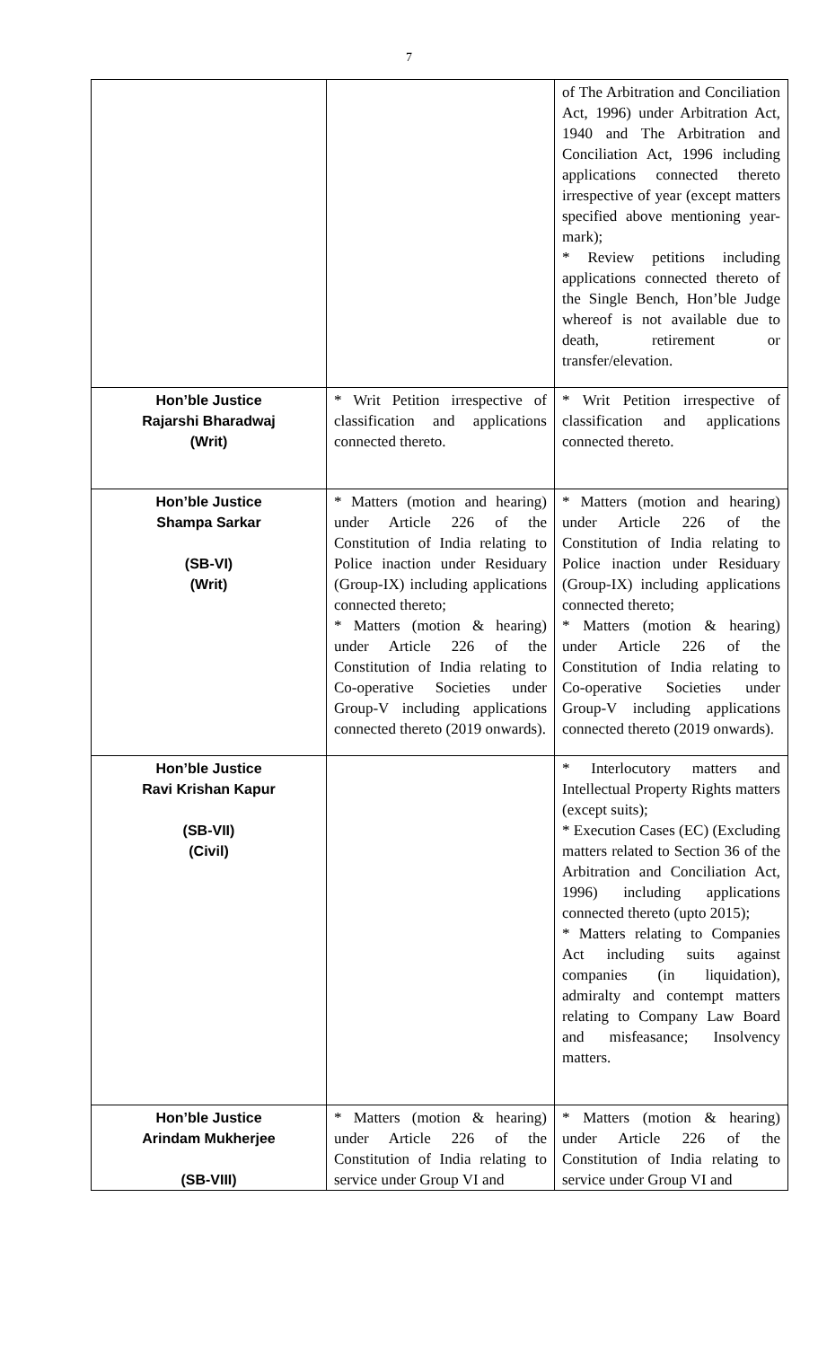7
| | | of The Arbitration and Conciliation Act, 1996) under Arbitration Act, 1940 and The Arbitration and Conciliation Act, 1996 including applications connected thereto irrespective of year (except matters specified above mentioning year-mark); * Review petitions including applications connected thereto of the Single Bench, Hon’ble Judge whereof is not available due to death, retirement or transfer/elevation. |
| Hon’ble Justice Rajarshi Bharadwaj (Writ) | * Writ Petition irrespective of classification and applications connected thereto. | * Writ Petition irrespective of classification and applications connected thereto. |
| Hon’ble Justice Shampa Sarkar (SB-VI) (Writ) | * Matters (motion and hearing) under Article 226 of the Constitution of India relating to Police inaction under Residuary (Group-IX) including applications connected thereto; * Matters (motion & hearing) under Article 226 of the Constitution of India relating to Co-operative Societies under Group-V including applications connected thereto (2019 onwards). | * Matters (motion and hearing) under Article 226 of the Constitution of India relating to Police inaction under Residuary (Group-IX) including applications connected thereto; * Matters (motion & hearing) under Article 226 of the Constitution of India relating to Co-operative Societies under Group-V including applications connected thereto (2019 onwards). |
| Hon’ble Justice Ravi Krishan Kapur (SB-VII) (Civil) | | * Interlocutory matters and Intellectual Property Rights matters (except suits); * Execution Cases (EC) (Excluding matters related to Section 36 of the Arbitration and Conciliation Act, 1996) including applications connected thereto (upto 2015); * Matters relating to Companies Act including suits against companies (in liquidation), admiralty and contempt matters relating to Company Law Board and misfeasance; Insolvency matters. |
| Hon’ble Justice Arindam Mukherjee (SB-VIII) | * Matters (motion & hearing) under Article 226 of the Constitution of India relating to service under Group VI and | * Matters (motion & hearing) under Article 226 of the Constitution of India relating to service under Group VI and |